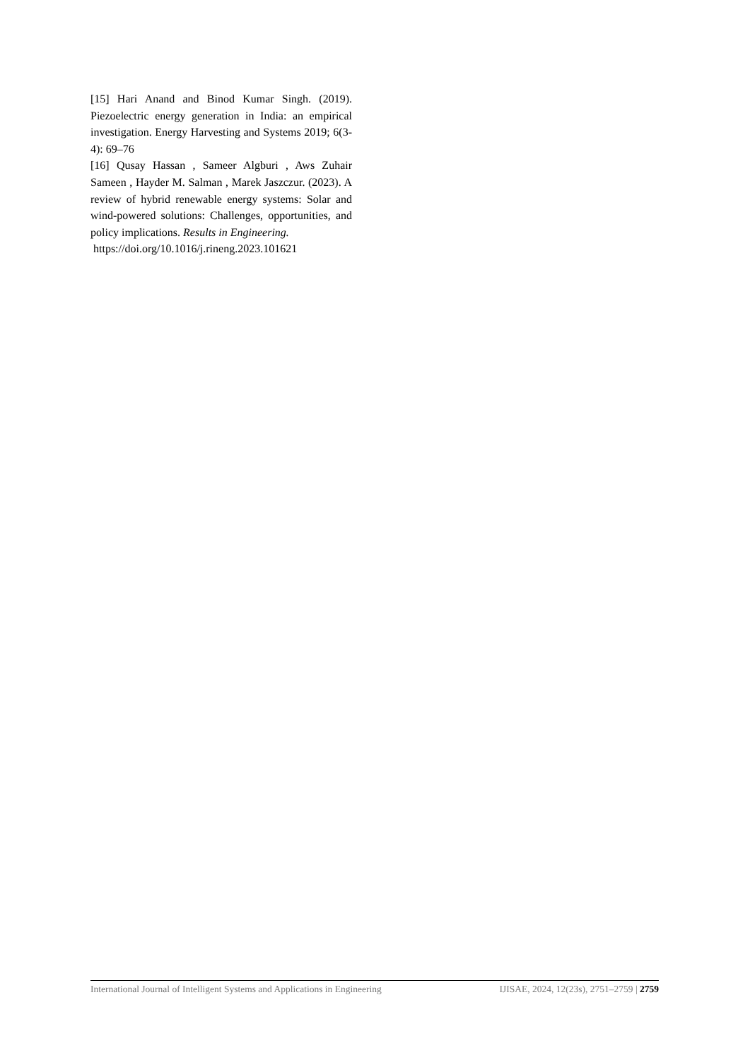[15] Hari Anand and Binod Kumar Singh. (2019). Piezoelectric energy generation in India: an empirical investigation. Energy Harvesting and Systems 2019; 6(3-4): 69–76
[16] Qusay Hassan , Sameer Algburi , Aws Zuhair Sameen , Hayder M. Salman , Marek Jaszczur. (2023). A review of hybrid renewable energy systems: Solar and wind-powered solutions: Challenges, opportunities, and policy implications. Results in Engineering.
https://doi.org/10.1016/j.rineng.2023.101621
International Journal of Intelligent Systems and Applications in Engineering IJISAE, 2024, 12(23s), 2751–2759 | 2759